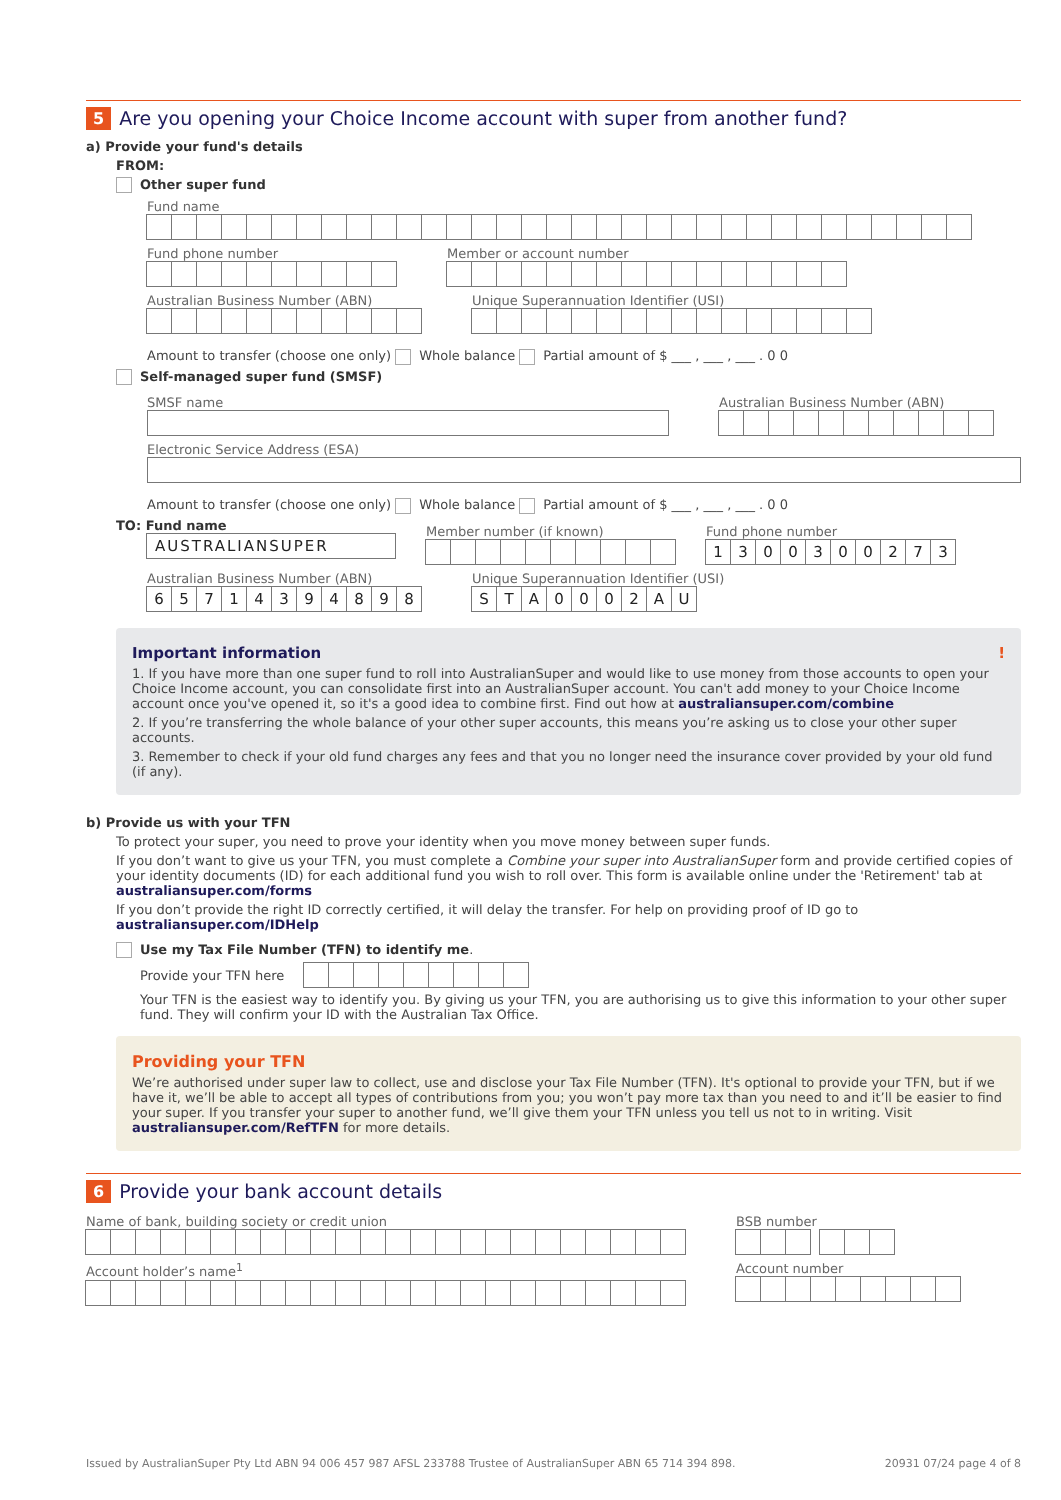5
Are you opening your Choice Income account with super from another fund?
a) Provide your fund's details
FROM:
Other super fund
Fund name
Fund phone number Member or account number
Australian Business Number (ABN)
Unique Superannuation Identifier (USI)
Amount to transfer (choose one only) Whole balance Partial amount of $ ___ , ___ , ___ . 0 0
Self-managed super fund (SMSF)
SMSF name Australian Business Number (ABN)
Electronic Service Address (ESA)
Amount to transfer (choose one only) Whole balance Partial amount of $ ___ , ___ , ___ . 0 0
TO: Fund name
AUSTRALIANSUPER
Member number (if known) Fund phone number
1300300273
Australian Business Number (ABN)
65714394898
Unique Superannuation Identifier (USI)
STA 0002 AU
Important information !
1. If you have more than one super fund to roll into AustralianSuper and would like to use money from those accounts to open your Choice Income account, you can consolidate first into an AustralianSuper account. You can't add money to your Choice Income account once you've opened it, so it's a good idea to combine first. Find out how at australiansuper.com/combine
2. If you’re transferring the whole balance of your other super accounts, this means you’re asking us to close your other super accounts.
3. Remember to check if your old fund charges any fees and that you no longer need the insurance cover provided by your old fund (if any).
b) Provide us with your TFN
To protect your super, you need to prove your identity when you move money between super funds.
If you don’t want to give us your TFN, you must complete a Combine your super into AustralianSuper form and provide certified copies of your identity documents (ID) for each additional fund you wish to roll over. This form is available online under the 'Retirement' tab at australiansuper.com/forms
If you don’t provide the right ID correctly certified, it will delay the transfer. For help on providing proof of ID go to australiansuper.com/IDHelp
Use my Tax File Number (TFN) to identify me.
Provide your TFN here
Your TFN is the easiest way to identify you. By giving us your TFN, you are authorising us to give this information to your other super fund. They will confirm your ID with the Australian Tax Office.
Providing your TFN
We’re authorised under super law to collect, use and disclose your Tax File Number (TFN). It's optional to provide your TFN, but if we have it, we’ll be able to accept all types of contributions from you; you won’t pay more tax than you need to and it’ll be easier to find your super. If you transfer your super to another fund, we’ll give them your TFN unless you tell us not to in writing. Visit australiansuper.com/RefTFN for more details.
6
Provide your bank account details
Name of bank, building society or credit union
BSB number
Account holder’s name<sup>1</sup> Account number
Issued by AustralianSuper Pty Ltd ABN 94 006 457 987 AFSL 233788 Trustee of AustralianSuper ABN 65 714 394 898. 20931 07/24 page 4 of 8